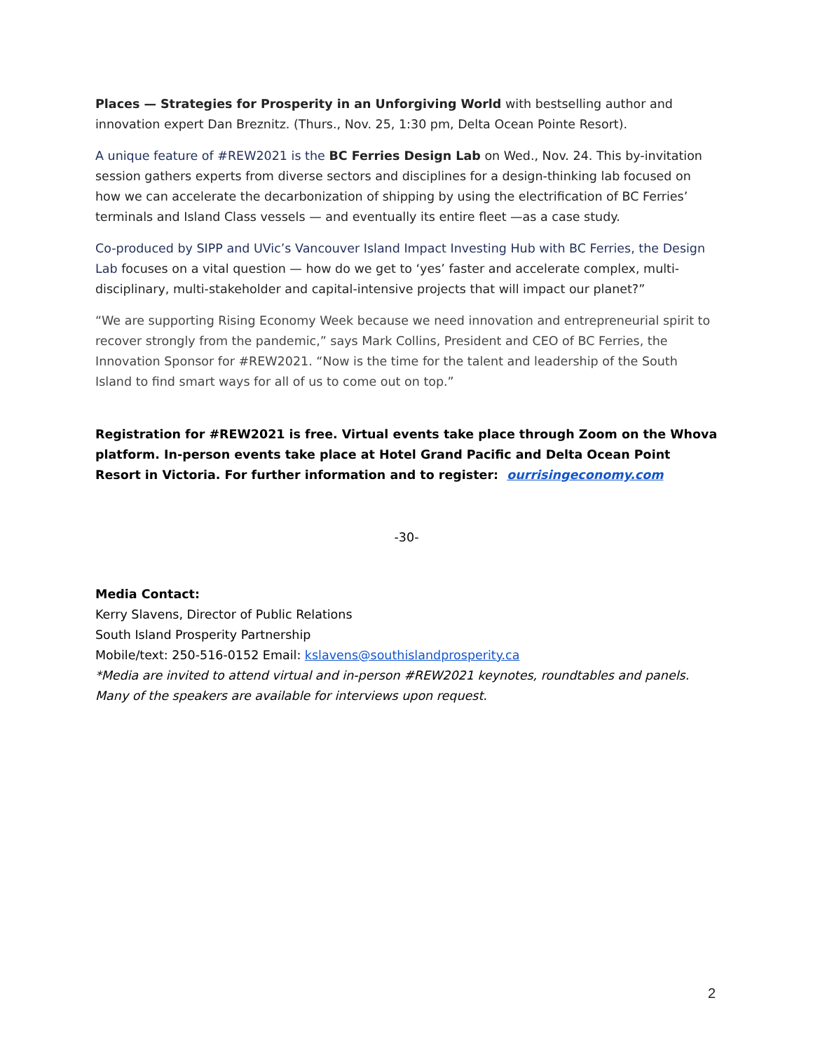Places — Strategies for Prosperity in an Unforgiving World with bestselling author and innovation expert Dan Breznitz. (Thurs., Nov. 25, 1:30 pm, Delta Ocean Pointe Resort).
A unique feature of #REW2021 is the BC Ferries Design Lab on Wed., Nov. 24. This by-invitation session gathers experts from diverse sectors and disciplines for a design-thinking lab focused on how we can accelerate the decarbonization of shipping by using the electrification of BC Ferries’ terminals and Island Class vessels — and eventually its entire fleet —as a case study.
Co-produced by SIPP and UVic’s Vancouver Island Impact Investing Hub with BC Ferries, the Design Lab focuses on a vital question — how do we get to ‘yes’ faster and accelerate complex, multi-disciplinary, multi-stakeholder and capital-intensive projects that will impact our planet?”
“We are supporting Rising Economy Week because we need innovation and entrepreneurial spirit to recover strongly from the pandemic,” says Mark Collins, President and CEO of BC Ferries, the Innovation Sponsor for #REW2021. “Now is the time for the talent and leadership of the South Island to find smart ways for all of us to come out on top.”
Registration for #REW2021 is free. Virtual events take place through Zoom on the Whova platform. In-person events take place at Hotel Grand Pacific and Delta Ocean Point Resort in Victoria. For further information and to register: ourrisingeconomy.com
-30-
Media Contact:
Kerry Slavens, Director of Public Relations
South Island Prosperity Partnership
Mobile/text: 250-516-0152 Email: kslavens@southislandprosperity.ca
*Media are invited to attend virtual and in-person #REW2021 keynotes, roundtables and panels. Many of the speakers are available for interviews upon request.
2